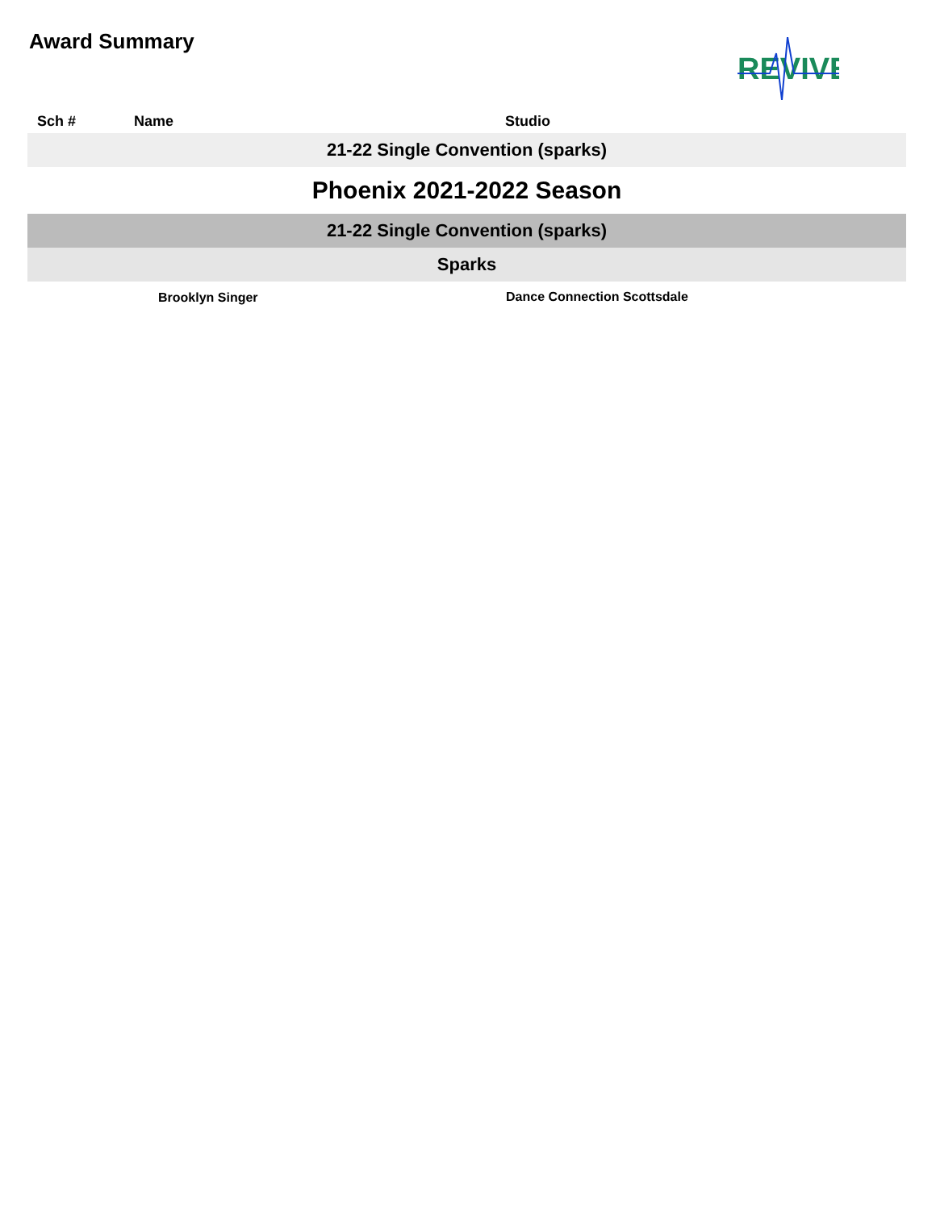Award Summary
REVIVE
| Sch # | Name | Studio |
| --- | --- | --- |
| 21-22 Single Convention (sparks) | | |
| Phoenix 2021-2022 Season | | |
| 21-22 Single Convention (sparks) | | |
| Sparks | | |
| | Brooklyn Singer | Dance Connection Scottsdale |